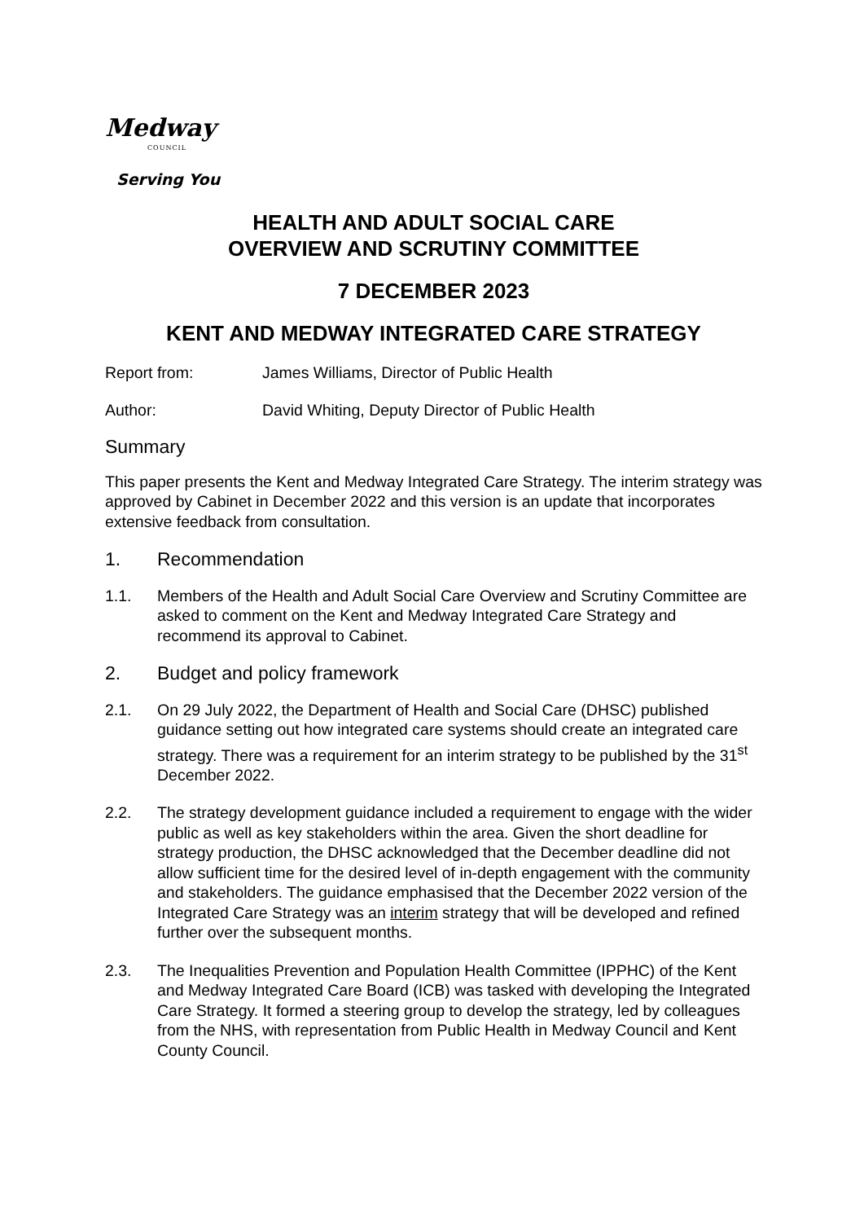Medway
COUNCIL
Serving You
HEALTH AND ADULT SOCIAL CARE
OVERVIEW AND SCRUTINY COMMITTEE
7 DECEMBER 2023
KENT AND MEDWAY INTEGRATED CARE STRATEGY
Report from: James Williams, Director of Public Health
Author: David Whiting, Deputy Director of Public Health
Summary
This paper presents the Kent and Medway Integrated Care Strategy. The interim strategy was approved by Cabinet in December 2022 and this version is an update that incorporates extensive feedback from consultation.
1. Recommendation
1.1. Members of the Health and Adult Social Care Overview and Scrutiny Committee are asked to comment on the Kent and Medway Integrated Care Strategy and recommend its approval to Cabinet.
2. Budget and policy framework
2.1. On 29 July 2022, the Department of Health and Social Care (DHSC) published guidance setting out how integrated care systems should create an integrated care strategy. There was a requirement for an interim strategy to be published by the 31<sup>st</sup> December 2022.
2.2. The strategy development guidance included a requirement to engage with the wider public as well as key stakeholders within the area. Given the short deadline for strategy production, the DHSC acknowledged that the December deadline did not allow sufficient time for the desired level of in-depth engagement with the community and stakeholders. The guidance emphasised that the December 2022 version of the Integrated Care Strategy was an interim strategy that will be developed and refined further over the subsequent months.
2.3. The Inequalities Prevention and Population Health Committee (IPPHC) of the Kent and Medway Integrated Care Board (ICB) was tasked with developing the Integrated Care Strategy. It formed a steering group to develop the strategy, led by colleagues from the NHS, with representation from Public Health in Medway Council and Kent County Council.